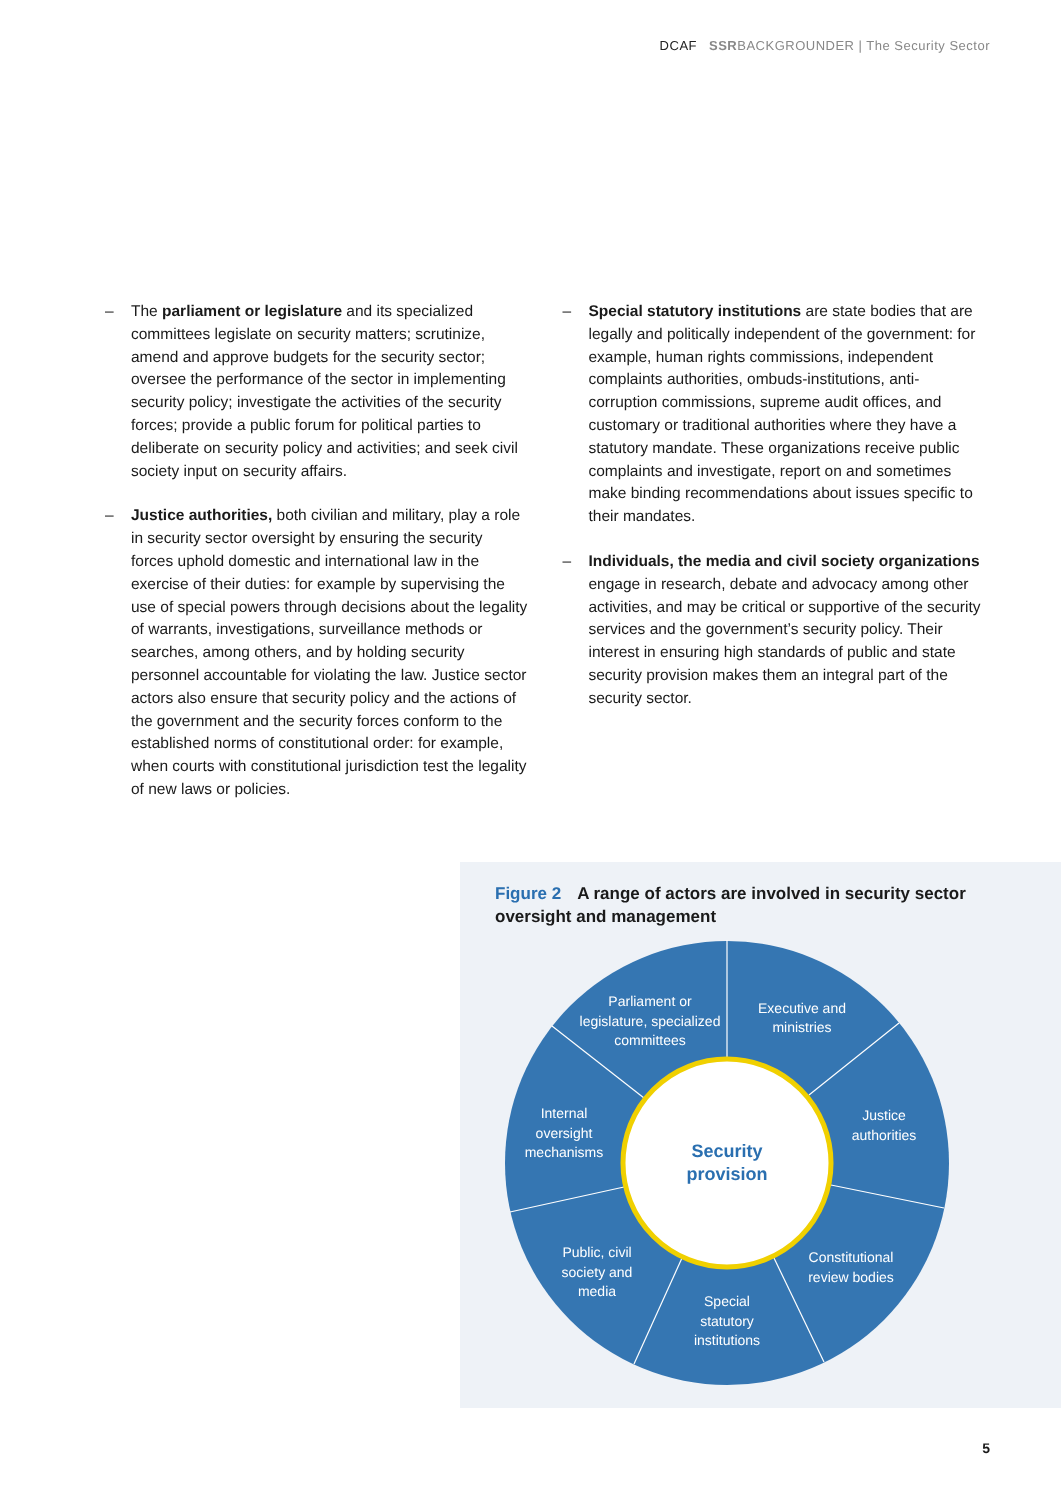DCAF SSRBACKGROUNDER | The Security Sector
– The parliament or legislature and its specialized committees legislate on security matters; scrutinize, amend and approve budgets for the security sector; oversee the performance of the sector in implementing security policy; investigate the activities of the security forces; provide a public forum for political parties to deliberate on security policy and activities; and seek civil society input on security affairs.
– Justice authorities, both civilian and military, play a role in security sector oversight by ensuring the security forces uphold domestic and international law in the exercise of their duties: for example by supervising the use of special powers through decisions about the legality of warrants, investigations, surveillance methods or searches, among others, and by holding security personnel accountable for violating the law. Justice sector actors also ensure that security policy and the actions of the government and the security forces conform to the established norms of constitutional order: for example, when courts with constitutional jurisdiction test the legality of new laws or policies.
– Special statutory institutions are state bodies that are legally and politically independent of the government: for example, human rights commissions, independent complaints authorities, ombuds-institutions, anti-corruption commissions, supreme audit offices, and customary or traditional authorities where they have a statutory mandate. These organizations receive public complaints and investigate, report on and sometimes make binding recommendations about issues specific to their mandates.
– Individuals, the media and civil society organizations engage in research, debate and advocacy among other activities, and may be critical or supportive of the security services and the government’s security policy. Their interest in ensuring high standards of public and state security provision makes them an integral part of the security sector.
Figure 2 A range of actors are involved in security sector oversight and management
Parliament or
legislature, specialized
committees
Executive and
ministries
Justice
authorities
Constitutional
review bodies
Special
statutory
institutions
Public, civil
society and
media
Internal
oversight
mechanisms
Security
provision
5